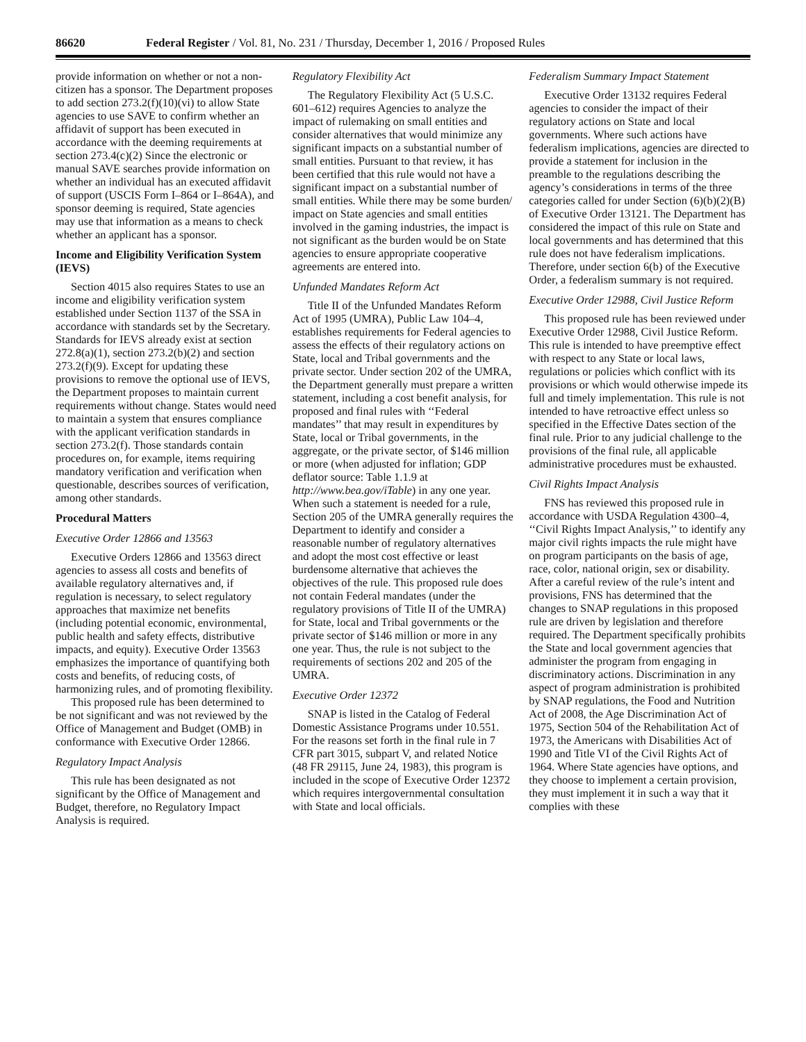86620 Federal Register / Vol. 81, No. 231 / Thursday, December 1, 2016 / Proposed Rules
provide information on whether or not a non-citizen has a sponsor. The Department proposes to add section 273.2(f)(10)(vi) to allow State agencies to use SAVE to confirm whether an affidavit of support has been executed in accordance with the deeming requirements at section 273.4(c)(2) Since the electronic or manual SAVE searches provide information on whether an individual has an executed affidavit of support (USCIS Form I–864 or I–864A), and sponsor deeming is required, State agencies may use that information as a means to check whether an applicant has a sponsor.
Income and Eligibility Verification System (IEVS)
Section 4015 also requires States to use an income and eligibility verification system established under Section 1137 of the SSA in accordance with standards set by the Secretary. Standards for IEVS already exist at section 272.8(a)(1), section 273.2(b)(2) and section 273.2(f)(9). Except for updating these provisions to remove the optional use of IEVS, the Department proposes to maintain current requirements without change. States would need to maintain a system that ensures compliance with the applicant verification standards in section 273.2(f). Those standards contain procedures on, for example, items requiring mandatory verification and verification when questionable, describes sources of verification, among other standards.
Procedural Matters
Executive Order 12866 and 13563
Executive Orders 12866 and 13563 direct agencies to assess all costs and benefits of available regulatory alternatives and, if regulation is necessary, to select regulatory approaches that maximize net benefits (including potential economic, environmental, public health and safety effects, distributive impacts, and equity). Executive Order 13563 emphasizes the importance of quantifying both costs and benefits, of reducing costs, of harmonizing rules, and of promoting flexibility.
This proposed rule has been determined to be not significant and was not reviewed by the Office of Management and Budget (OMB) in conformance with Executive Order 12866.
Regulatory Impact Analysis
This rule has been designated as not significant by the Office of Management and Budget, therefore, no Regulatory Impact Analysis is required.
Regulatory Flexibility Act
The Regulatory Flexibility Act (5 U.S.C. 601–612) requires Agencies to analyze the impact of rulemaking on small entities and consider alternatives that would minimize any significant impacts on a substantial number of small entities. Pursuant to that review, it has been certified that this rule would not have a significant impact on a substantial number of small entities. While there may be some burden/ impact on State agencies and small entities involved in the gaming industries, the impact is not significant as the burden would be on State agencies to ensure appropriate cooperative agreements are entered into.
Unfunded Mandates Reform Act
Title II of the Unfunded Mandates Reform Act of 1995 (UMRA), Public Law 104–4, establishes requirements for Federal agencies to assess the effects of their regulatory actions on State, local and Tribal governments and the private sector. Under section 202 of the UMRA, the Department generally must prepare a written statement, including a cost benefit analysis, for proposed and final rules with ‘‘Federal mandates’’ that may result in expenditures by State, local or Tribal governments, in the aggregate, or the private sector, of $146 million or more (when adjusted for inflation; GDP deflator source: Table 1.1.9 at http://www.bea.gov/iTable) in any one year. When such a statement is needed for a rule, Section 205 of the UMRA generally requires the Department to identify and consider a reasonable number of regulatory alternatives and adopt the most cost effective or least burdensome alternative that achieves the objectives of the rule. This proposed rule does not contain Federal mandates (under the regulatory provisions of Title II of the UMRA) for State, local and Tribal governments or the private sector of $146 million or more in any one year. Thus, the rule is not subject to the requirements of sections 202 and 205 of the UMRA.
Executive Order 12372
SNAP is listed in the Catalog of Federal Domestic Assistance Programs under 10.551. For the reasons set forth in the final rule in 7 CFR part 3015, subpart V, and related Notice (48 FR 29115, June 24, 1983), this program is included in the scope of Executive Order 12372 which requires intergovernmental consultation with State and local officials.
Federalism Summary Impact Statement
Executive Order 13132 requires Federal agencies to consider the impact of their regulatory actions on State and local governments. Where such actions have federalism implications, agencies are directed to provide a statement for inclusion in the preamble to the regulations describing the agency’s considerations in terms of the three categories called for under Section (6)(b)(2)(B) of Executive Order 13121. The Department has considered the impact of this rule on State and local governments and has determined that this rule does not have federalism implications. Therefore, under section 6(b) of the Executive Order, a federalism summary is not required.
Executive Order 12988, Civil Justice Reform
This proposed rule has been reviewed under Executive Order 12988, Civil Justice Reform. This rule is intended to have preemptive effect with respect to any State or local laws, regulations or policies which conflict with its provisions or which would otherwise impede its full and timely implementation. This rule is not intended to have retroactive effect unless so specified in the Effective Dates section of the final rule. Prior to any judicial challenge to the provisions of the final rule, all applicable administrative procedures must be exhausted.
Civil Rights Impact Analysis
FNS has reviewed this proposed rule in accordance with USDA Regulation 4300–4, ‘‘Civil Rights Impact Analysis,’’ to identify any major civil rights impacts the rule might have on program participants on the basis of age, race, color, national origin, sex or disability. After a careful review of the rule’s intent and provisions, FNS has determined that the changes to SNAP regulations in this proposed rule are driven by legislation and therefore required. The Department specifically prohibits the State and local government agencies that administer the program from engaging in discriminatory actions. Discrimination in any aspect of program administration is prohibited by SNAP regulations, the Food and Nutrition Act of 2008, the Age Discrimination Act of 1975, Section 504 of the Rehabilitation Act of 1973, the Americans with Disabilities Act of 1990 and Title VI of the Civil Rights Act of 1964. Where State agencies have options, and they choose to implement a certain provision, they must implement it in such a way that it complies with these